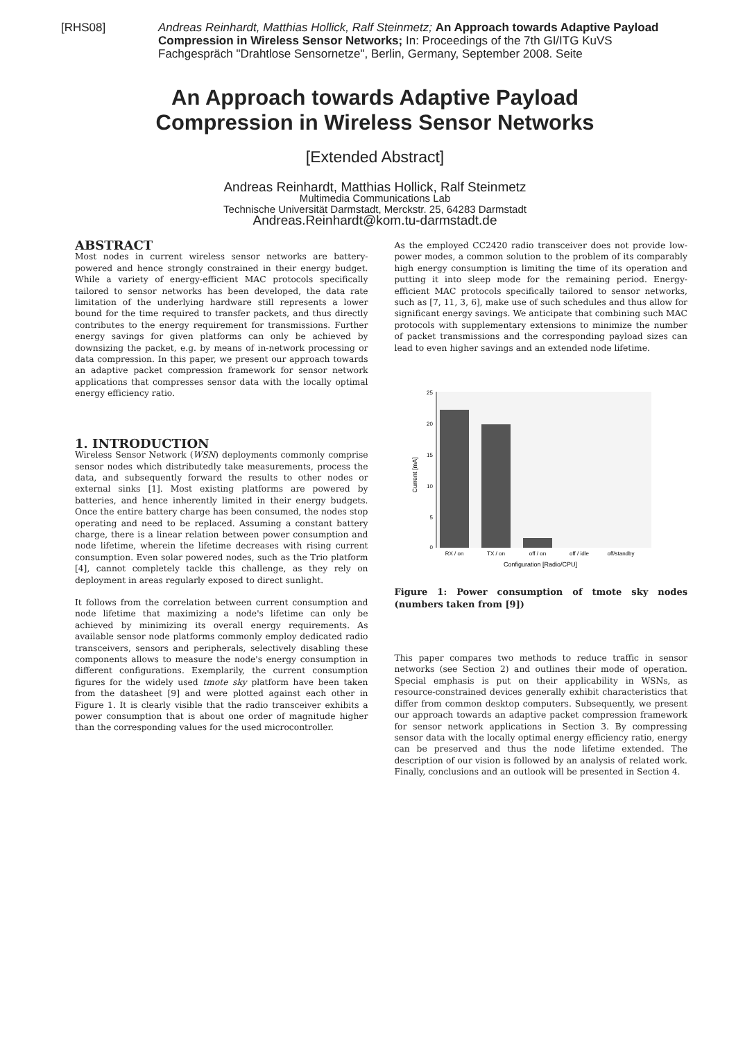[RHS08] Andreas Reinhardt, Matthias Hollick, Ralf Steinmetz; An Approach towards Adaptive Payload Compression in Wireless Sensor Networks; In: Proceedings of the 7th GI/ITG KuVS Fachgespräch "Drahtlose Sensornetze", Berlin, Germany, September 2008. Seite
An Approach towards Adaptive Payload
Compression in Wireless Sensor Networks
[Extended Abstract]
Andreas Reinhardt, Matthias Hollick, Ralf Steinmetz
Multimedia Communications Lab
Technische Universität Darmstadt, Merckstr. 25, 64283 Darmstadt
Andreas.Reinhardt@kom.tu-darmstadt.de
ABSTRACT
Most nodes in current wireless sensor networks are battery-powered and hence strongly constrained in their energy budget. While a variety of energy-efficient MAC protocols specifically tailored to sensor networks has been developed, the data rate limitation of the underlying hardware still represents a lower bound for the time required to transfer packets, and thus directly contributes to the energy requirement for transmissions. Further energy savings for given platforms can only be achieved by downsizing the packet, e.g. by means of in-network processing or data compression. In this paper, we present our approach towards an adaptive packet compression framework for sensor network applications that compresses sensor data with the locally optimal energy efficiency ratio.
1. INTRODUCTION
Wireless Sensor Network (WSN) deployments commonly comprise sensor nodes which distributedly take measurements, process the data, and subsequently forward the results to other nodes or external sinks [1]. Most existing platforms are powered by batteries, and hence inherently limited in their energy budgets. Once the entire battery charge has been consumed, the nodes stop operating and need to be replaced. Assuming a constant battery charge, there is a linear relation between power consumption and node lifetime, wherein the lifetime decreases with rising current consumption. Even solar powered nodes, such as the Trio platform [4], cannot completely tackle this challenge, as they rely on deployment in areas regularly exposed to direct sunlight.
It follows from the correlation between current consumption and node lifetime that maximizing a node's lifetime can only be achieved by minimizing its overall energy requirements. As available sensor node platforms commonly employ dedicated radio transceivers, sensors and peripherals, selectively disabling these components allows to measure the node's energy consumption in different configurations. Exemplarily, the current consumption figures for the widely used tmote sky platform have been taken from the datasheet [9] and were plotted against each other in Figure 1. It is clearly visible that the radio transceiver exhibits a power consumption that is about one order of magnitude higher than the corresponding values for the used microcontroller.
As the employed CC2420 radio transceiver does not provide low-power modes, a common solution to the problem of its comparably high energy consumption is limiting the time of its operation and putting it into sleep mode for the remaining period. Energy-efficient MAC protocols specifically tailored to sensor networks, such as [7, 11, 3, 6], make use of such schedules and thus allow for significant energy savings. We anticipate that combining such MAC protocols with supplementary extensions to minimize the number of packet transmissions and the corresponding payload sizes can lead to even higher savings and an extended node lifetime.
25
20
15
10
5
0
Current [mA]
RX / on
TX / on
off / on
off / idle
off/standby
Configuration [Radio/CPU]
Figure 1: Power consumption of tmote sky nodes (numbers taken from [9])
This paper compares two methods to reduce traffic in sensor networks (see Section 2) and outlines their mode of operation. Special emphasis is put on their applicability in WSNs, as resource-constrained devices generally exhibit characteristics that differ from common desktop computers. Subsequently, we present our approach towards an adaptive packet compression framework for sensor network applications in Section 3. By compressing sensor data with the locally optimal energy efficiency ratio, energy can be preserved and thus the node lifetime extended. The description of our vision is followed by an analysis of related work. Finally, conclusions and an outlook will be presented in Section 4.